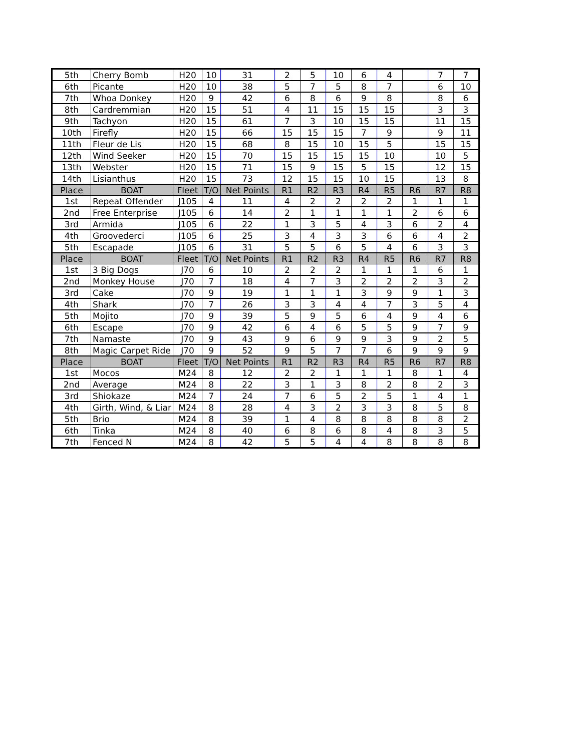| 5th | Cherry Bomb | H20 | 10 | 31 | 2 | 5 | 10 | 6 | 4 | | 7 | 7 |
| 6th | Picante | H20 | 10 | 38 | 5 | 7 | 5 | 8 | 7 | | 6 | 10 |
| 7th | Whoa Donkey | H20 | 9 | 42 | 6 | 8 | 6 | 9 | 8 | | 8 | 6 |
| 8th | Cardremmian | H20 | 15 | 51 | 4 | 11 | 15 | 15 | 15 | | 3 | 3 |
| 9th | Tachyon | H20 | 15 | 61 | 7 | 3 | 10 | 15 | 15 | | 11 | 15 |
| 10th | Firefly | H20 | 15 | 66 | 15 | 15 | 15 | 7 | 9 | | 9 | 11 |
| 11th | Fleur de Lis | H20 | 15 | 68 | 8 | 15 | 10 | 15 | 5 | | 15 | 15 |
| 12th | Wind Seeker | H20 | 15 | 70 | 15 | 15 | 15 | 15 | 10 | | 10 | 5 |
| 13th | Webster | H20 | 15 | 71 | 15 | 9 | 15 | 5 | 15 | | 12 | 15 |
| 14th | Lisianthus | H20 | 15 | 73 | 12 | 15 | 15 | 10 | 15 | | 13 | 8 |
| Place | BOAT | Fleet | T/O | Net Points | R1 | R2 | R3 | R4 | R5 | R6 | R7 | R8 |
| 1st | Repeat Offender | J105 | 4 | 11 | 4 | 2 | 2 | 2 | 2 | 1 | 1 | 1 |
| 2nd | Free Enterprise | J105 | 6 | 14 | 2 | 1 | 1 | 1 | 1 | 2 | 6 | 6 |
| 3rd | Armida | J105 | 6 | 22 | 1 | 3 | 5 | 4 | 3 | 6 | 2 | 4 |
| 4th | Groovederci | J105 | 6 | 25 | 3 | 4 | 3 | 3 | 6 | 6 | 4 | 2 |
| 5th | Escapade | J105 | 6 | 31 | 5 | 5 | 6 | 5 | 4 | 6 | 3 | 3 |
| Place | BOAT | Fleet | T/O | Net Points | R1 | R2 | R3 | R4 | R5 | R6 | R7 | R8 |
| 1st | 3 Big Dogs | J70 | 6 | 10 | 2 | 2 | 2 | 1 | 1 | 1 | 6 | 1 |
| 2nd | Monkey House | J70 | 7 | 18 | 4 | 7 | 3 | 2 | 2 | 2 | 3 | 2 |
| 3rd | Cake | J70 | 9 | 19 | 1 | 1 | 1 | 3 | 9 | 9 | 1 | 3 |
| 4th | Shark | J70 | 7 | 26 | 3 | 3 | 4 | 4 | 7 | 3 | 5 | 4 |
| 5th | Mojito | J70 | 9 | 39 | 5 | 9 | 5 | 6 | 4 | 9 | 4 | 6 |
| 6th | Escape | J70 | 9 | 42 | 6 | 4 | 6 | 5 | 5 | 9 | 7 | 9 |
| 7th | Namaste | J70 | 9 | 43 | 9 | 6 | 9 | 9 | 3 | 9 | 2 | 5 |
| 8th | Magic Carpet Ride | J70 | 9 | 52 | 9 | 5 | 7 | 7 | 6 | 9 | 9 | 9 |
| Place | BOAT | Fleet | T/O | Net Points | R1 | R2 | R3 | R4 | R5 | R6 | R7 | R8 |
| 1st | Mocos | M24 | 8 | 12 | 2 | 2 | 1 | 1 | 1 | 8 | 1 | 4 |
| 2nd | Average | M24 | 8 | 22 | 3 | 1 | 3 | 8 | 2 | 8 | 2 | 3 |
| 3rd | Shiokaze | M24 | 7 | 24 | 7 | 6 | 5 | 2 | 5 | 1 | 4 | 1 |
| 4th | Girth, Wind, & Liar | M24 | 8 | 28 | 4 | 3 | 2 | 3 | 3 | 8 | 5 | 8 |
| 5th | Brio | M24 | 8 | 39 | 1 | 4 | 8 | 8 | 8 | 8 | 8 | 2 |
| 6th | Tinka | M24 | 8 | 40 | 6 | 8 | 6 | 8 | 4 | 8 | 3 | 5 |
| 7th | Fenced N | M24 | 8 | 42 | 5 | 5 | 4 | 4 | 8 | 8 | 8 | 8 |